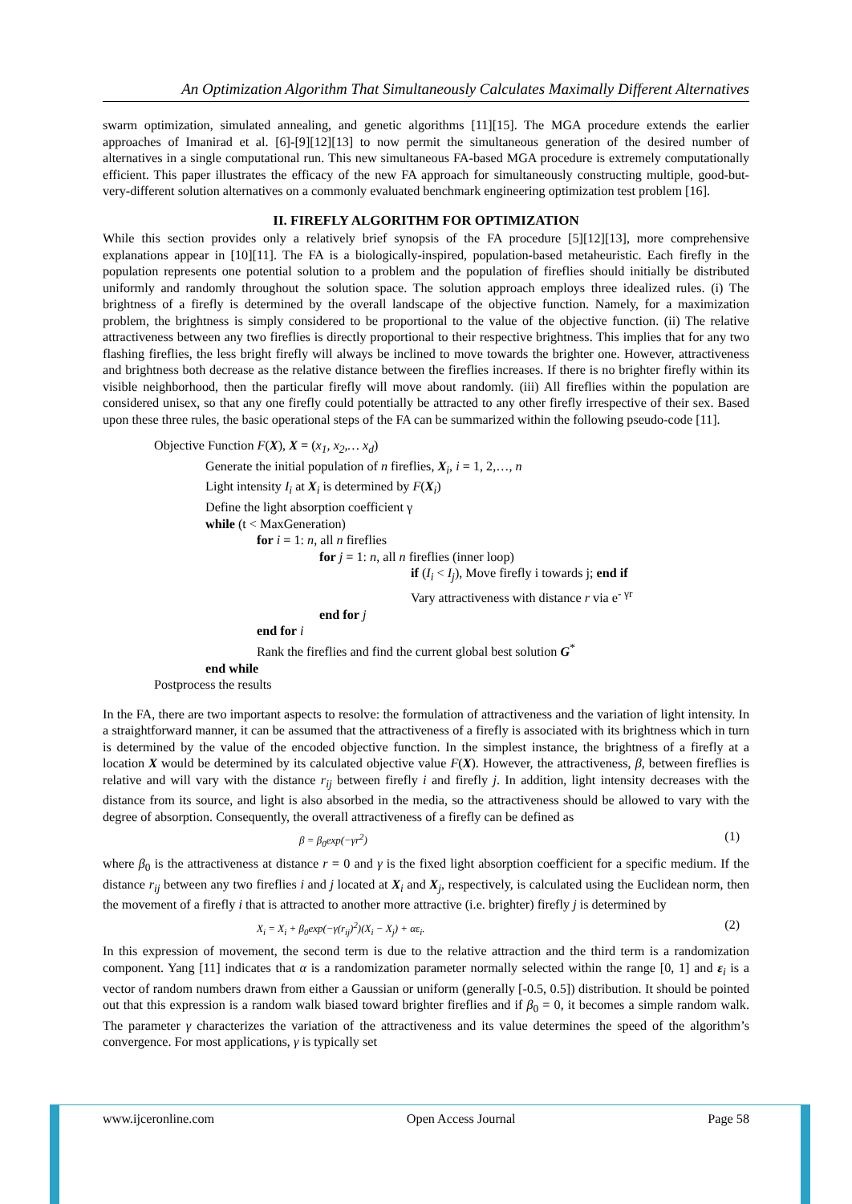An Optimization Algorithm That Simultaneously Calculates Maximally Different Alternatives
swarm optimization, simulated annealing, and genetic algorithms [11][15]. The MGA procedure extends the earlier approaches of Imanirad et al. [6]-[9][12][13] to now permit the simultaneous generation of the desired number of alternatives in a single computational run. This new simultaneous FA-based MGA procedure is extremely computationally efficient. This paper illustrates the efficacy of the new FA approach for simultaneously constructing multiple, good-but-very-different solution alternatives on a commonly evaluated benchmark engineering optimization test problem [16].
II. FIREFLY ALGORITHM FOR OPTIMIZATION
While this section provides only a relatively brief synopsis of the FA procedure [5][12][13], more comprehensive explanations appear in [10][11]. The FA is a biologically-inspired, population-based metaheuristic. Each firefly in the population represents one potential solution to a problem and the population of fireflies should initially be distributed uniformly and randomly throughout the solution space. The solution approach employs three idealized rules. (i) The brightness of a firefly is determined by the overall landscape of the objective function. Namely, for a maximization problem, the brightness is simply considered to be proportional to the value of the objective function. (ii) The relative attractiveness between any two fireflies is directly proportional to their respective brightness. This implies that for any two flashing fireflies, the less bright firefly will always be inclined to move towards the brighter one. However, attractiveness and brightness both decrease as the relative distance between the fireflies increases. If there is no brighter firefly within its visible neighborhood, then the particular firefly will move about randomly. (iii) All fireflies within the population are considered unisex, so that any one firefly could potentially be attracted to any other firefly irrespective of their sex. Based upon these three rules, the basic operational steps of the FA can be summarized within the following pseudo-code [11].
Objective Function F(X), X = (x<sub>1</sub>, x<sub>2</sub>,… x<sub>d</sub>)
Generate the initial population of n fireflies, X<sub>i</sub>, i = 1, 2,…, n
Light intensity I<sub>i</sub> at X<sub>i</sub> is determined by F(X<sub>i</sub>)
Define the light absorption coefficient γ
while (t < MaxGeneration)
for i = 1: n, all n fireflies
for j = 1: n, all n fireflies (inner loop)
if (I<sub>i</sub> < I<sub>j</sub>), Move firefly i towards j; end if
Vary attractiveness with distance r via e<sup>- γr</sup>
end for j
end for i
Rank the fireflies and find the current global best solution G<sup>*</sup>
end while
Postprocess the results
In the FA, there are two important aspects to resolve: the formulation of attractiveness and the variation of light intensity. In a straightforward manner, it can be assumed that the attractiveness of a firefly is associated with its brightness which in turn is determined by the value of the encoded objective function. In the simplest instance, the brightness of a firefly at a location X would be determined by its calculated objective value F(X). However, the attractiveness, β, between fireflies is relative and will vary with the distance r<sub>ij</sub> between firefly i and firefly j. In addition, light intensity decreases with the distance from its source, and light is also absorbed in the media, so the attractiveness should be allowed to vary with the degree of absorption. Consequently, the overall attractiveness of a firefly can be defined as
β = β<sub>0</sub>exp(−γr<sup>2</sup>) (1)
where β<sub>0</sub> is the attractiveness at distance r = 0 and γ is the fixed light absorption coefficient for a specific medium. If the distance r<sub>ij</sub> between any two fireflies i and j located at X<sub>i</sub> and X<sub>j</sub>, respectively, is calculated using the Euclidean norm, then the movement of a firefly i that is attracted to another more attractive (i.e. brighter) firefly j is determined by
X<sub>i</sub> = X<sub>i</sub> + β<sub>0</sub>exp(−γ(r<sub>ij</sub>)<sup>2</sup>)(X<sub>i</sub> − X<sub>j</sub>) + αε<sub>i</sub>. (2)
In this expression of movement, the second term is due to the relative attraction and the third term is a randomization component. Yang [11] indicates that α is a randomization parameter normally selected within the range [0, 1] and ε<sub>i</sub> is a vector of random numbers drawn from either a Gaussian or uniform (generally [-0.5, 0.5]) distribution. It should be pointed out that this expression is a random walk biased toward brighter fireflies and if β<sub>0</sub> = 0, it becomes a simple random walk. The parameter γ characterizes the variation of the attractiveness and its value determines the speed of the algorithm’s convergence. For most applications, γ is typically set
www.ijceronline.com Open Access Journal Page 58